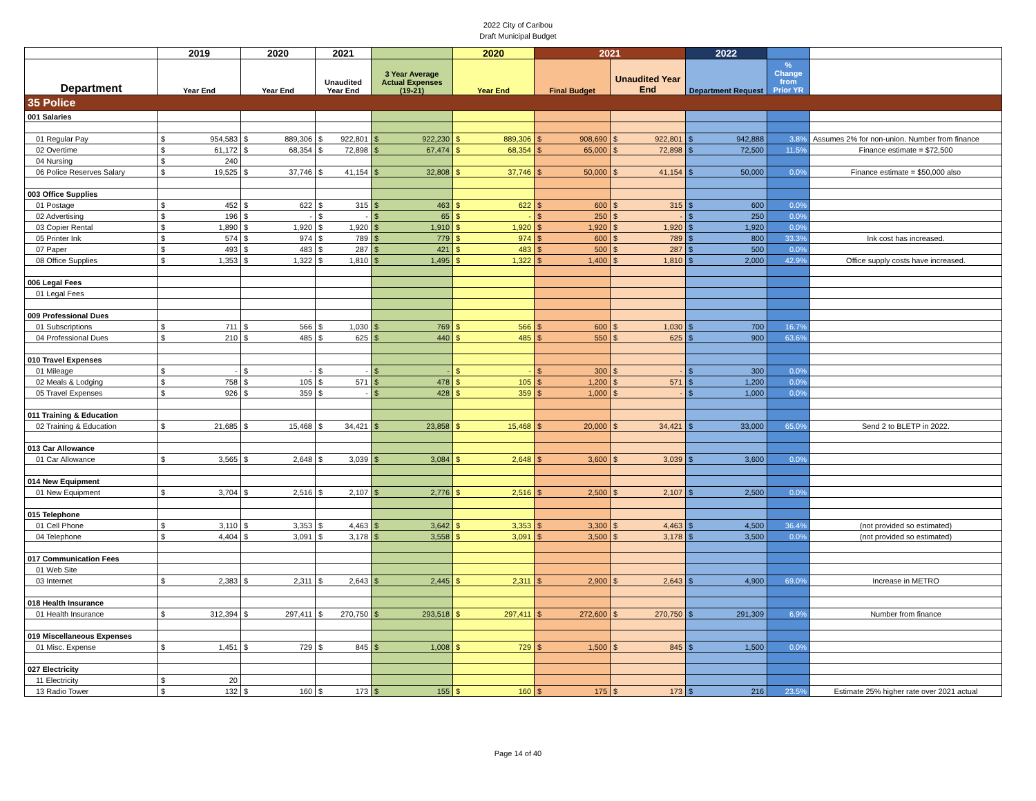2022 City of Caribou
Draft Municipal Budget
| | 2019 | 2020 | 2021 | | 2020 | 2021 | | 2022 | | |
| --- | --- | --- | --- | --- | --- | --- | --- | --- | --- | --- |
| Department | Year End | Year End | Unaudited Year End | 3 Year Average Actual Expenses (19-21) | Year End | Final Budget | Unaudited Year End | Department Request | % Change from Prior YR | |
| 35 Police | | | | | | | | | | |
| 001 Salaries | | | | | | | | | | |
| 01 Regular Pay | $ 954,583 | $ 889,306 | $ 922,801 | $ 922,230 | $ 889,306 | $ 908,690 | $ 922,801 | $ 942,888 | 3.8% | Assumes 2% for non-union. Number from finance |
| 02 Overtime | $ 61,172 | $ 68,354 | $ 72,898 | $ 67,474 | $ 68,354 | $ 65,000 | $ 72,898 | $ 72,500 | 11.5% | Finance estimate = $72,500 |
| 04 Nursing | $ 240 | | | | | | | | | |
| 06 Police Reserves Salary | $ 19,525 | $ 37,746 | $ 41,154 | $ 32,808 | $ 37,746 | $ 50,000 | $ 41,154 | $ 50,000 | 0.0% | Finance estimate = $50,000 also |
| 003 Office Supplies | | | | | | | | | | |
| 01 Postage | $ 452 | $ 622 | $ 315 | $ 463 | $ 622 | $ 600 | $ 315 | $ 600 | 0.0% | |
| 02 Advertising | $ 196 | $ - | $ - | $ 65 | $ - | $ 250 | $ - | $ 250 | 0.0% | |
| 03 Copier Rental | $ 1,890 | $ 1,920 | $ 1,920 | $ 1,910 | $ 1,920 | $ 1,920 | $ 1,920 | $ 1,920 | 0.0% | |
| 05 Printer Ink | $ 574 | $ 974 | $ 789 | $ 779 | $ 974 | $ 600 | $ 789 | $ 800 | 33.3% | Ink cost has increased. |
| 07 Paper | $ 493 | $ 483 | $ 287 | $ 421 | $ 483 | $ 500 | $ 287 | $ 500 | 0.0% | |
| 08 Office Supplies | $ 1,353 | $ 1,322 | $ 1,810 | $ 1,495 | $ 1,322 | $ 1,400 | $ 1,810 | $ 2,000 | 42.9% | Office supply costs have increased. |
| 006 Legal Fees | | | | | | | | | | |
| 01 Legal Fees | | | | | | | | | | |
| 009 Professional Dues | | | | | | | | | | |
| 01 Subscriptions | $ 711 | $ 566 | $ 1,030 | $ 769 | $ 566 | $ 600 | $ 1,030 | $ 700 | 16.7% | |
| 04 Professional Dues | $ 210 | $ 485 | $ 625 | $ 440 | $ 485 | $ 550 | $ 625 | $ 900 | 63.6% | |
| 010 Travel Expenses | | | | | | | | | | |
| 01 Mileage | $ - | $ - | $ - | $ - | $ - | $ 300 | $ - | $ 300 | 0.0% | |
| 02 Meals & Lodging | $ 758 | $ 105 | $ 571 | $ 478 | $ 105 | $ 1,200 | $ 571 | $ 1,200 | 0.0% | |
| 05 Travel Expenses | $ 926 | $ 359 | $ - | $ 428 | $ 359 | $ 1,000 | $ - | $ 1,000 | 0.0% | |
| 011 Training & Education | | | | | | | | | | |
| 02 Training & Education | $ 21,685 | $ 15,468 | $ 34,421 | $ 23,858 | $ 15,468 | $ 20,000 | $ 34,421 | $ 33,000 | 65.0% | Send 2 to BLETP in 2022. |
| 013 Car Allowance | | | | | | | | | | |
| 01 Car Allowance | $ 3,565 | $ 2,648 | $ 3,039 | $ 3,084 | $ 2,648 | $ 3,600 | $ 3,039 | $ 3,600 | 0.0% | |
| 014 New Equipment | | | | | | | | | | |
| 01 New Equipment | $ 3,704 | $ 2,516 | $ 2,107 | $ 2,776 | $ 2,516 | $ 2,500 | $ 2,107 | $ 2,500 | 0.0% | |
| 015 Telephone | | | | | | | | | | |
| 01 Cell Phone | $ 3,110 | $ 3,353 | $ 4,463 | $ 3,642 | $ 3,353 | $ 3,300 | $ 4,463 | $ 4,500 | 36.4% | (not provided so estimated) |
| 04 Telephone | $ 4,404 | $ 3,091 | $ 3,178 | $ 3,558 | $ 3,091 | $ 3,500 | $ 3,178 | $ 3,500 | 0.0% | (not provided so estimated) |
| 017 Communication Fees | | | | | | | | | | |
| 01 Web Site | | | | | | | | | | |
| 03 Internet | $ 2,383 | $ 2,311 | $ 2,643 | $ 2,445 | $ 2,311 | $ 2,900 | $ 2,643 | $ 4,900 | 69.0% | Increase in METRO |
| 018 Health Insurance | | | | | | | | | | |
| 01 Health Insurance | $ 312,394 | $ 297,411 | $ 270,750 | $ 293,518 | $ 297,411 | $ 272,600 | $ 270,750 | $ 291,309 | 6.9% | Number from finance |
| 019 Miscellaneous Expenses | | | | | | | | | | |
| 01 Misc. Expense | $ 1,451 | $ 729 | $ 845 | $ 1,008 | $ 729 | $ 1,500 | $ 845 | $ 1,500 | 0.0% | |
| 027 Electricity | | | | | | | | | | |
| 11 Electricity | $ 20 | | | | | | | | | |
| 13 Radio Tower | $ 132 | $ 160 | $ 173 | $ 155 | $ 160 | $ 175 | $ 173 | $ 216 | 23.5% | Estimate 25% higher rate over 2021 actual |
Page 14 of 40